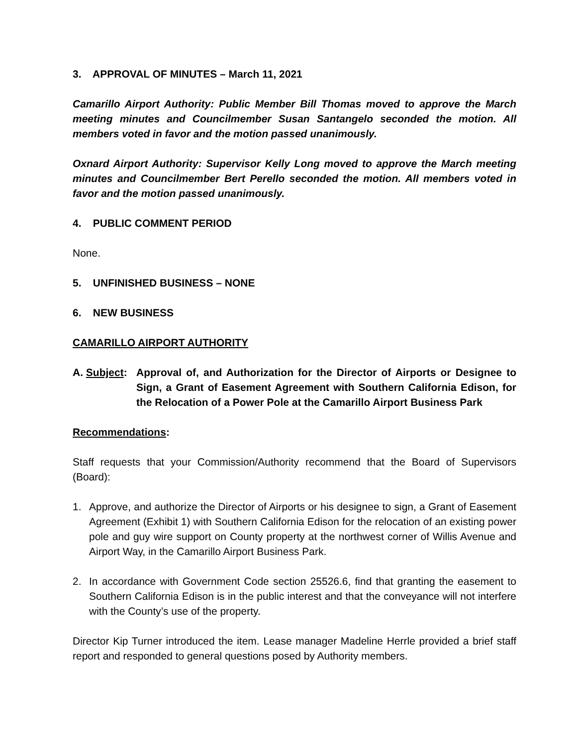3. APPROVAL OF MINUTES – March 11, 2021
Camarillo Airport Authority: Public Member Bill Thomas moved to approve the March meeting minutes and Councilmember Susan Santangelo seconded the motion. All members voted in favor and the motion passed unanimously.
Oxnard Airport Authority: Supervisor Kelly Long moved to approve the March meeting minutes and Councilmember Bert Perello seconded the motion. All members voted in favor and the motion passed unanimously.
4. PUBLIC COMMENT PERIOD
None.
5. UNFINISHED BUSINESS – NONE
6. NEW BUSINESS
CAMARILLO AIRPORT AUTHORITY
A. Subject:
Approval of, and Authorization for the Director of Airports or Designee to Sign, a Grant of Easement Agreement with Southern California Edison, for the Relocation of a Power Pole at the Camarillo Airport Business Park
Recommendations:
Staff requests that your Commission/Authority recommend that the Board of Supervisors (Board):
1. Approve, and authorize the Director of Airports or his designee to sign, a Grant of Easement Agreement (Exhibit 1) with Southern California Edison for the relocation of an existing power pole and guy wire support on County property at the northwest corner of Willis Avenue and Airport Way, in the Camarillo Airport Business Park.
2. In accordance with Government Code section 25526.6, find that granting the easement to Southern California Edison is in the public interest and that the conveyance will not interfere with the County’s use of the property.
Director Kip Turner introduced the item. Lease manager Madeline Herrle provided a brief staff report and responded to general questions posed by Authority members.